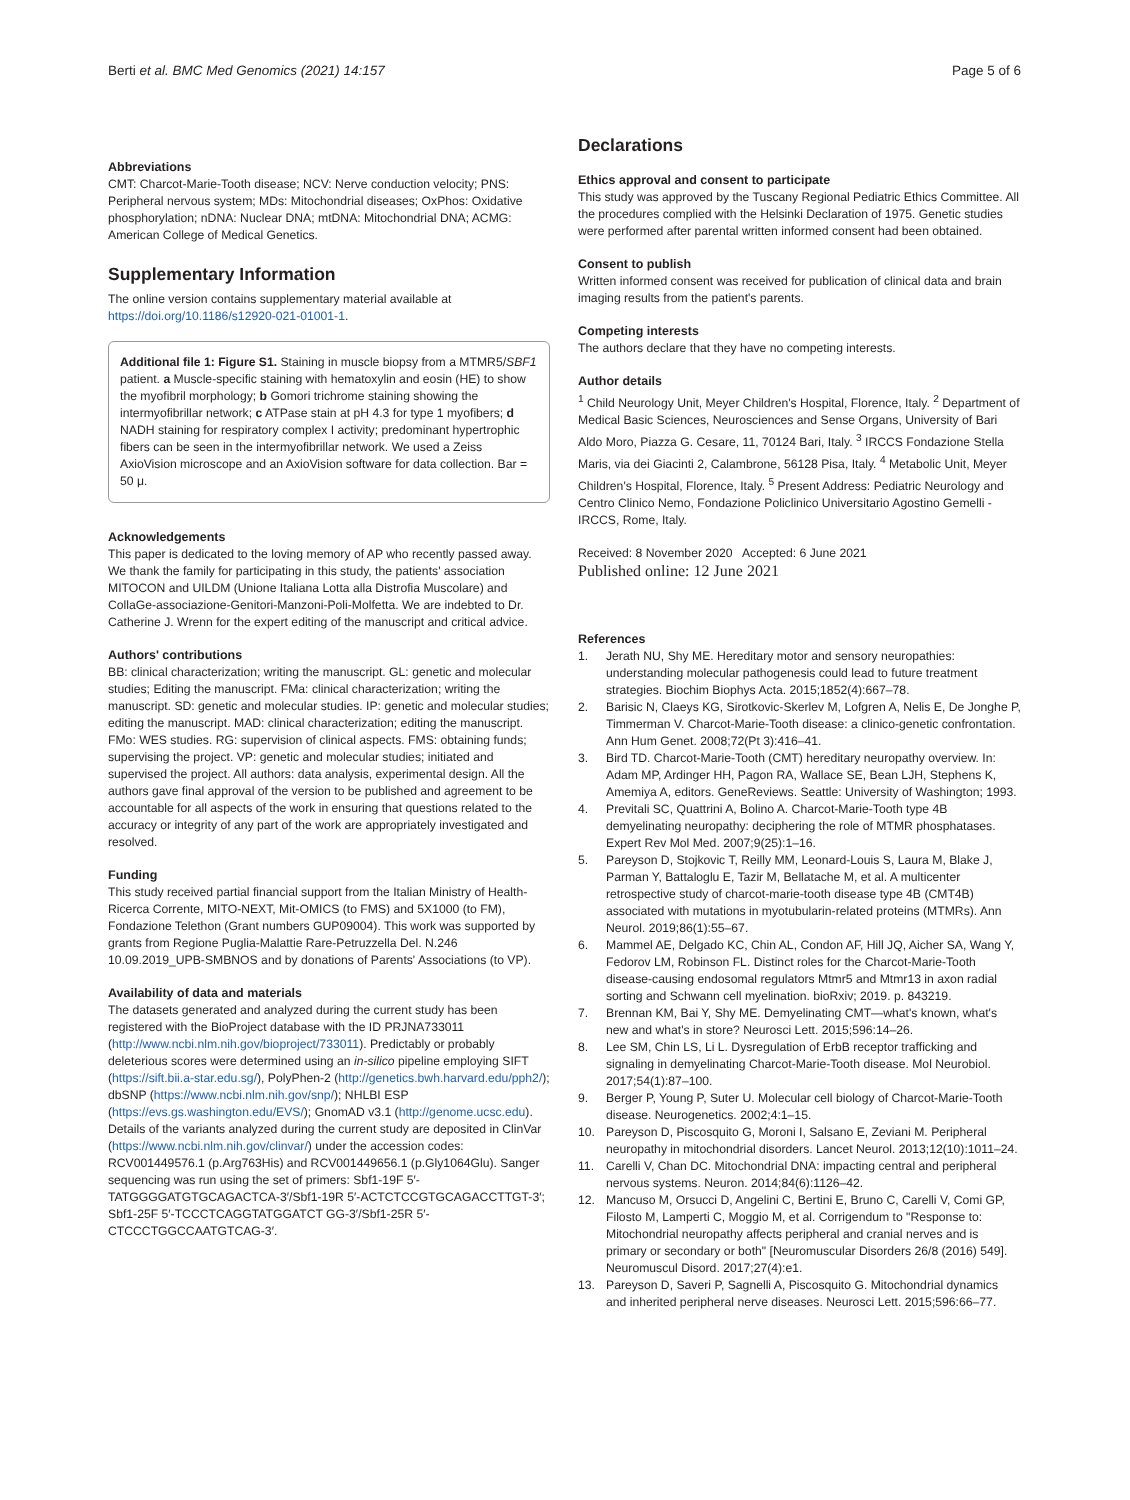Berti et al. BMC Med Genomics (2021) 14:157
Page 5 of 6
Abbreviations
CMT: Charcot-Marie-Tooth disease; NCV: Nerve conduction velocity; PNS: Peripheral nervous system; MDs: Mitochondrial diseases; OxPhos: Oxidative phosphorylation; nDNA: Nuclear DNA; mtDNA: Mitochondrial DNA; ACMG: American College of Medical Genetics.
Supplementary Information
The online version contains supplementary material available at https://doi.org/10.1186/s12920-021-01001-1.
Additional file 1: Figure S1. Staining in muscle biopsy from a MTMR5/SBF1 patient. a Muscle-specific staining with hematoxylin and eosin (HE) to show the myofibril morphology; b Gomori trichrome staining showing the intermyofibrillar network; c ATPase stain at pH 4.3 for type 1 myofibers; d NADH staining for respiratory complex I activity; predominant hypertrophic fibers can be seen in the intermyofibrillar network. We used a Zeiss AxioVision microscope and an AxioVision software for data collection. Bar = 50 μ.
Acknowledgements
This paper is dedicated to the loving memory of AP who recently passed away. We thank the family for participating in this study, the patients' association MITOCON and UILDM (Unione Italiana Lotta alla Distrofia Muscolare) and CollaGe-associazione-Genitori-Manzoni-Poli-Molfetta. We are indebted to Dr. Catherine J. Wrenn for the expert editing of the manuscript and critical advice.
Authors' contributions
BB: clinical characterization; writing the manuscript. GL: genetic and molecular studies; Editing the manuscript. FMa: clinical characterization; writing the manuscript. SD: genetic and molecular studies. IP: genetic and molecular studies; editing the manuscript. MAD: clinical characterization; editing the manuscript. FMo: WES studies. RG: supervision of clinical aspects. FMS: obtaining funds; supervising the project. VP: genetic and molecular studies; initiated and supervised the project. All authors: data analysis, experimental design. All the authors gave final approval of the version to be published and agreement to be accountable for all aspects of the work in ensuring that questions related to the accuracy or integrity of any part of the work are appropriately investigated and resolved.
Funding
This study received partial financial support from the Italian Ministry of Health-Ricerca Corrente, MITO-NEXT, Mit-OMICS (to FMS) and 5X1000 (to FM), Fondazione Telethon (Grant numbers GUP09004). This work was supported by grants from Regione Puglia-Malattie Rare-Petruzzella Del. N.246 10.09.2019_UPB-SMBNOS and by donations of Parents' Associations (to VP).
Availability of data and materials
The datasets generated and analyzed during the current study has been registered with the BioProject database with the ID PRJNA733011 (http://www.ncbi.nlm.nih.gov/bioproject/733011). Predictably or probably deleterious scores were determined using an in-silico pipeline employing SIFT (https://sift.bii.a-star.edu.sg/), PolyPhen-2 (http://genetics.bwh.harvard.edu/pph2/); dbSNP (https://www.ncbi.nlm.nih.gov/snp/); NHLBI ESP (https://evs.gs.washington.edu/EVS/); GnomAD v3.1 (http://genome.ucsc.edu). Details of the variants analyzed during the current study are deposited in ClinVar (https://www.ncbi.nlm.nih.gov/clinvar/) under the accession codes: RCV001449576.1 (p.Arg763His) and RCV001449656.1 (p.Gly1064Glu). Sanger sequencing was run using the set of primers: Sbf1-19F 5′-TATGGGGATGTGCAGACTCA-3′/Sbf1-19R 5′-ACTCTCCGTGCAGACCTTGT-3′; Sbf1-25F 5′-TCCCTCAGGTATGGATCT GG-3′/Sbf1-25R 5′-CTCCCTGGCCAATGTCAG-3′.
Declarations
Ethics approval and consent to participate
This study was approved by the Tuscany Regional Pediatric Ethics Committee. All the procedures complied with the Helsinki Declaration of 1975. Genetic studies were performed after parental written informed consent had been obtained.
Consent to publish
Written informed consent was received for publication of clinical data and brain imaging results from the patient's parents.
Competing interests
The authors declare that they have no competing interests.
Author details
<sup>1</sup> Child Neurology Unit, Meyer Children's Hospital, Florence, Italy. <sup>2</sup> Department of Medical Basic Sciences, Neurosciences and Sense Organs, University of Bari Aldo Moro, Piazza G. Cesare, 11, 70124 Bari, Italy. <sup>3</sup> IRCCS Fondazione Stella Maris, via dei Giacinti 2, Calambrone, 56128 Pisa, Italy. <sup>4</sup> Metabolic Unit, Meyer Children's Hospital, Florence, Italy. <sup>5</sup> Present Address: Pediatric Neurology and Centro Clinico Nemo, Fondazione Policlinico Universitario Agostino Gemelli - IRCCS, Rome, Italy.
Received: 8 November 2020 Accepted: 6 June 2021
Published online: 12 June 2021
References
1. Jerath NU, Shy ME. Hereditary motor and sensory neuropathies: understanding molecular pathogenesis could lead to future treatment strategies. Biochim Biophys Acta. 2015;1852(4):667–78.
2. Barisic N, Claeys KG, Sirotkovic-Skerlev M, Lofgren A, Nelis E, De Jonghe P, Timmerman V. Charcot-Marie-Tooth disease: a clinico-genetic confrontation. Ann Hum Genet. 2008;72(Pt 3):416–41.
3. Bird TD. Charcot-Marie-Tooth (CMT) hereditary neuropathy overview. In: Adam MP, Ardinger HH, Pagon RA, Wallace SE, Bean LJH, Stephens K, Amemiya A, editors. GeneReviews. Seattle: University of Washington; 1993.
4. Previtali SC, Quattrini A, Bolino A. Charcot-Marie-Tooth type 4B demyelinating neuropathy: deciphering the role of MTMR phosphatases. Expert Rev Mol Med. 2007;9(25):1–16.
5. Pareyson D, Stojkovic T, Reilly MM, Leonard-Louis S, Laura M, Blake J, Parman Y, Battaloglu E, Tazir M, Bellatache M, et al. A multicenter retrospective study of charcot-marie-tooth disease type 4B (CMT4B) associated with mutations in myotubularin-related proteins (MTMRs). Ann Neurol. 2019;86(1):55–67.
6. Mammel AE, Delgado KC, Chin AL, Condon AF, Hill JQ, Aicher SA, Wang Y, Fedorov LM, Robinson FL. Distinct roles for the Charcot-Marie-Tooth disease-causing endosomal regulators Mtmr5 and Mtmr13 in axon radial sorting and Schwann cell myelination. bioRxiv; 2019. p. 843219.
7. Brennan KM, Bai Y, Shy ME. Demyelinating CMT—what's known, what's new and what's in store? Neurosci Lett. 2015;596:14–26.
8. Lee SM, Chin LS, Li L. Dysregulation of ErbB receptor trafficking and signaling in demyelinating Charcot-Marie-Tooth disease. Mol Neurobiol. 2017;54(1):87–100.
9. Berger P, Young P, Suter U. Molecular cell biology of Charcot-Marie-Tooth disease. Neurogenetics. 2002;4:1–15.
10. Pareyson D, Piscosquito G, Moroni I, Salsano E, Zeviani M. Peripheral neuropathy in mitochondrial disorders. Lancet Neurol. 2013;12(10):1011–24.
11. Carelli V, Chan DC. Mitochondrial DNA: impacting central and peripheral nervous systems. Neuron. 2014;84(6):1126–42.
12. Mancuso M, Orsucci D, Angelini C, Bertini E, Bruno C, Carelli V, Comi GP, Filosto M, Lamperti C, Moggio M, et al. Corrigendum to "Response to: Mitochondrial neuropathy affects peripheral and cranial nerves and is primary or secondary or both" [Neuromuscular Disorders 26/8 (2016) 549]. Neuromuscul Disord. 2017;27(4):e1.
13. Pareyson D, Saveri P, Sagnelli A, Piscosquito G. Mitochondrial dynamics and inherited peripheral nerve diseases. Neurosci Lett. 2015;596:66–77.